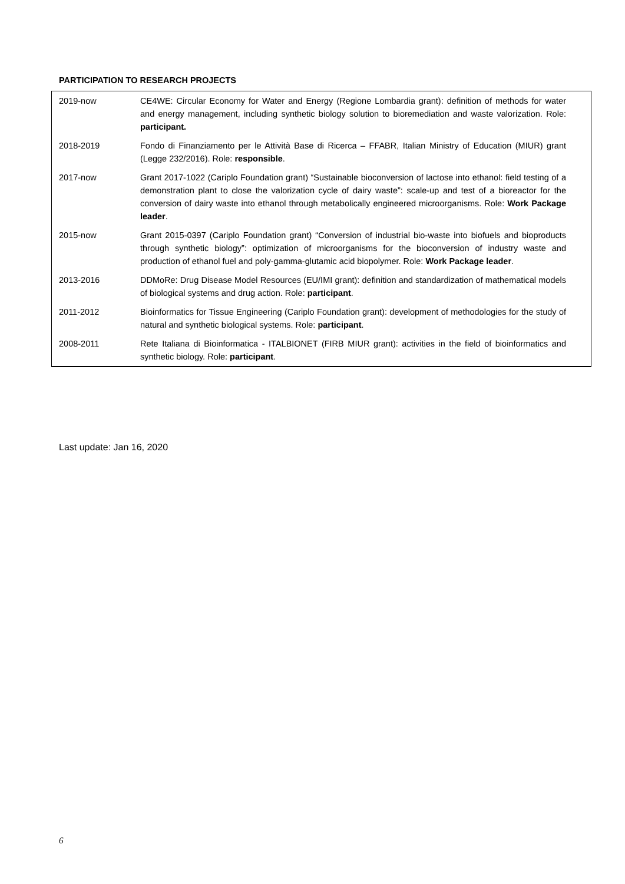PARTICIPATION TO RESEARCH PROJECTS
| 2019-now | CE4WE: Circular Economy for Water and Energy (Regione Lombardia grant): definition of methods for water and energy management, including synthetic biology solution to bioremediation and waste valorization. Role: participant. |
| 2018-2019 | Fondo di Finanziamento per le Attività Base di Ricerca – FFABR, Italian Ministry of Education (MIUR) grant (Legge 232/2016). Role: responsible . |
| 2017-now | Grant 2017-1022 (Cariplo Foundation grant) “Sustainable bioconversion of lactose into ethanol: field testing of a demonstration plant to close the valorization cycle of dairy waste”: scale-up and test of a bioreactor for the conversion of dairy waste into ethanol through metabolically engineered microorganisms. Role: Work Package leader . |
| 2015-now | Grant 2015-0397 (Cariplo Foundation grant) “Conversion of industrial bio-waste into biofuels and bioproducts through synthetic biology”: optimization of microorganisms for the bioconversion of industry waste and production of ethanol fuel and poly-gamma-glutamic acid biopolymer. Role: Work Package leader . |
| 2013-2016 | DDMoRe: Drug Disease Model Resources (EU/IMI grant): definition and standardization of mathematical models of biological systems and drug action. Role: participant . |
| 2011-2012 | Bioinformatics for Tissue Engineering (Cariplo Foundation grant): development of methodologies for the study of natural and synthetic biological systems. Role: participant . |
| 2008-2011 | Rete Italiana di Bioinformatica - ITALBIONET (FIRB MIUR grant): activities in the field of bioinformatics and synthetic biology. Role: participant . |
Last update: Jan 16, 2020
6